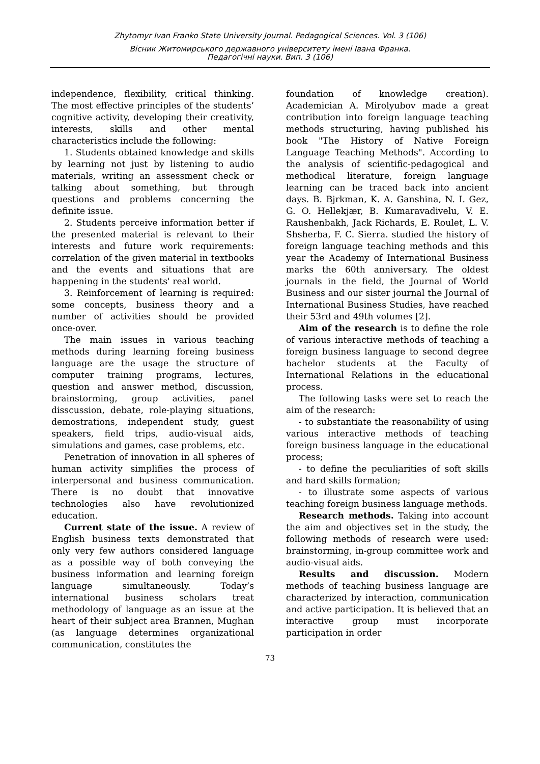Zhytomyr Ivan Franko State University Journal. Pedagogical Sciences. Vol. 3 (106)
Вісник Житомирського державного університету імені Івана Франка.
Педагогічні науки. Вип. 3 (106)
independence, flexibility, critical thinking. The most effective principles of the students’ cognitive activity, developing their creativity, interests, skills and other mental characteristics include the following:
1. Students obtained knowledge and skills by learning not just by listening to audio materials, writing an assessment check or talking about something, but through questions and problems concerning the definite issue.
2. Students perceive information better if the presented material is relevant to their interests and future work requirements: correlation of the given material in textbooks and the events and situations that are happening in the students' real world.
3. Reinforcement of learning is required: some concepts, business theory and a number of activities should be provided once-over.
The main issues in various teaching methods during learning foreing business language are the usage the structure of computer training programs, lectures, question and answer method, discussion, brainstorming, group activities, panel disscussion, debate, role-playing situations, demostrations, independent study, guest speakers, field trips, audio-visual aids, simulations and games, case problems, etc.
Penetration of innovation in all spheres of human activity simplifies the process of interpersonal and business communication. There is no doubt that innovative technologies also have revolutionized education.
Current state of the issue. A review of English business texts demonstrated that only very few authors considered language as a possible way of both conveying the business information and learning foreign language simultaneously. Today’s international business scholars treat methodology of language as an issue at the heart of their subject area Brannen, Mughan (as language determines organizational communication, constitutes the
foundation of knowledge creation). Academician A. Mirolyubov made a great contribution into foreign language teaching methods structuring, having published his book "The History of Native Foreign Language Teaching Methods". According to the analysis of scientific-pedagogical and methodical literature, foreign language learning can be traced back into ancient days. B. Bjrkman, K. A. Ganshina, N. I. Gez, G. O. Hellekjær, B. Kumaravadivelu, V. E. Raushenbakh, Jack Richards, E. Roulet, L. V. Shsherba, F. C. Sierra. studied the history of foreign language teaching methods and this year the Academy of International Business marks the 60th anniversary. The oldest journals in the field, the Journal of World Business and our sister journal the Journal of International Business Studies, have reached their 53rd and 49th volumes [2].
Aim of the research is to define the role of various interactive methods of teaching a foreign business language to second degree bachelor students at the Faculty of International Relations in the educational process.
The following tasks were set to reach the aim of the research:
- to substantiate the reasonability of using various interactive methods of teaching foreign business language in the educational process;
- to define the peculiarities of soft skills and hard skills formation;
- to illustrate some aspects of various teaching foreign business language methods.
Research methods. Taking into account the aim and objectives set in the study, the following methods of research were used: brainstorming, in-group committee work and audio-visual aids.
Results and discussion. Modern methods of teaching business language are characterized by interaction, communication and active participation. It is believed that an interactive group must incorporate participation in order
73